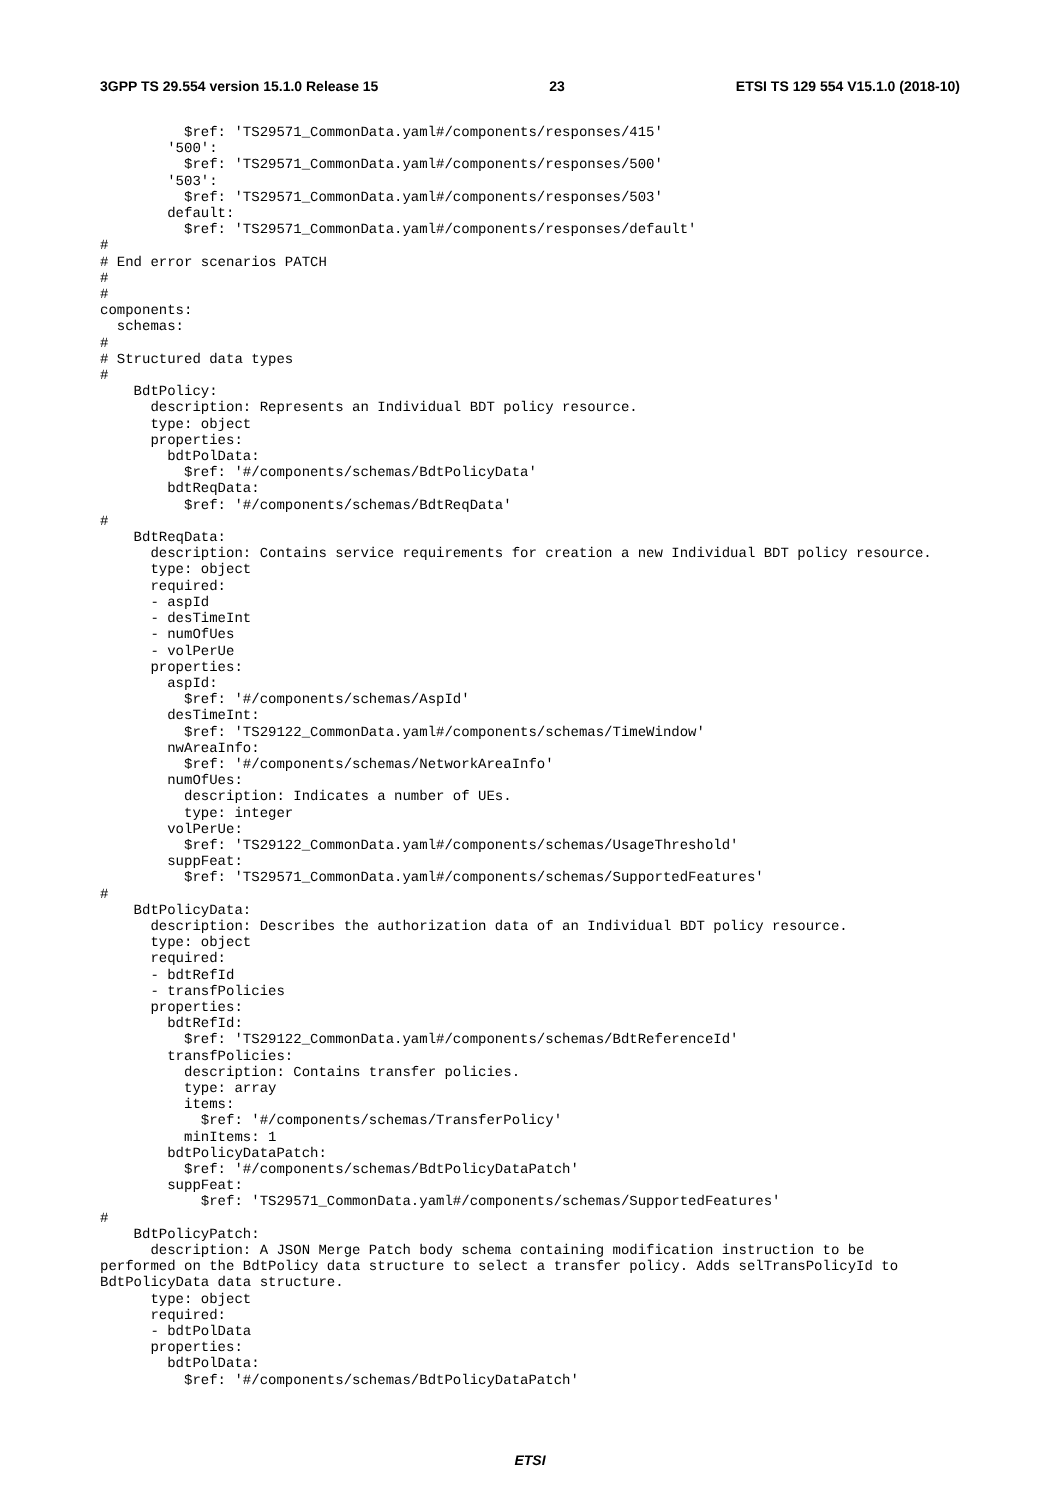3GPP TS 29.554 version 15.1.0 Release 15 23 ETSI TS 129 554 V15.1.0 (2018-10)
          $ref: 'TS29571_CommonData.yaml#/components/responses/415'
        '500':
          $ref: 'TS29571_CommonData.yaml#/components/responses/500'
        '503':
          $ref: 'TS29571_CommonData.yaml#/components/responses/503'
        default:
          $ref: 'TS29571_CommonData.yaml#/components/responses/default'
#
# End error scenarios PATCH
#
#
components:
  schemas:
#
# Structured data types
#
    BdtPolicy:
      description: Represents an Individual BDT policy resource.
      type: object
      properties:
        bdtPolData:
          $ref: '#/components/schemas/BdtPolicyData'
        bdtReqData:
          $ref: '#/components/schemas/BdtReqData'
#
    BdtReqData:
      description: Contains service requirements for creation a new Individual BDT policy resource.
      type: object
      required:
      - aspId
      - desTimeInt
      - numOfUes
      - volPerUe
      properties:
        aspId:
          $ref: '#/components/schemas/AspId'
        desTimeInt:
          $ref: 'TS29122_CommonData.yaml#/components/schemas/TimeWindow'
        nwAreaInfo:
          $ref: '#/components/schemas/NetworkAreaInfo'
        numOfUes:
          description: Indicates a number of UEs.
          type: integer
        volPerUe:
          $ref: 'TS29122_CommonData.yaml#/components/schemas/UsageThreshold'
        suppFeat:
          $ref: 'TS29571_CommonData.yaml#/components/schemas/SupportedFeatures'
#
    BdtPolicyData:
      description: Describes the authorization data of an Individual BDT policy resource.
      type: object
      required:
      - bdtRefId
      - transfPolicies
      properties:
        bdtRefId:
          $ref: 'TS29122_CommonData.yaml#/components/schemas/BdtReferenceId'
        transfPolicies:
          description: Contains transfer policies.
          type: array
          items:
            $ref: '#/components/schemas/TransferPolicy'
          minItems: 1
        bdtPolicyDataPatch:
          $ref: '#/components/schemas/BdtPolicyDataPatch'
        suppFeat:
            $ref: 'TS29571_CommonData.yaml#/components/schemas/SupportedFeatures'
#
    BdtPolicyPatch:
      description: A JSON Merge Patch body schema containing modification instruction to be
performed on the BdtPolicy data structure to select a transfer policy. Adds selTransPolicyId to
BdtPolicyData data structure.
      type: object
      required:
      - bdtPolData
      properties:
        bdtPolData:
          $ref: '#/components/schemas/BdtPolicyDataPatch'
ETSI